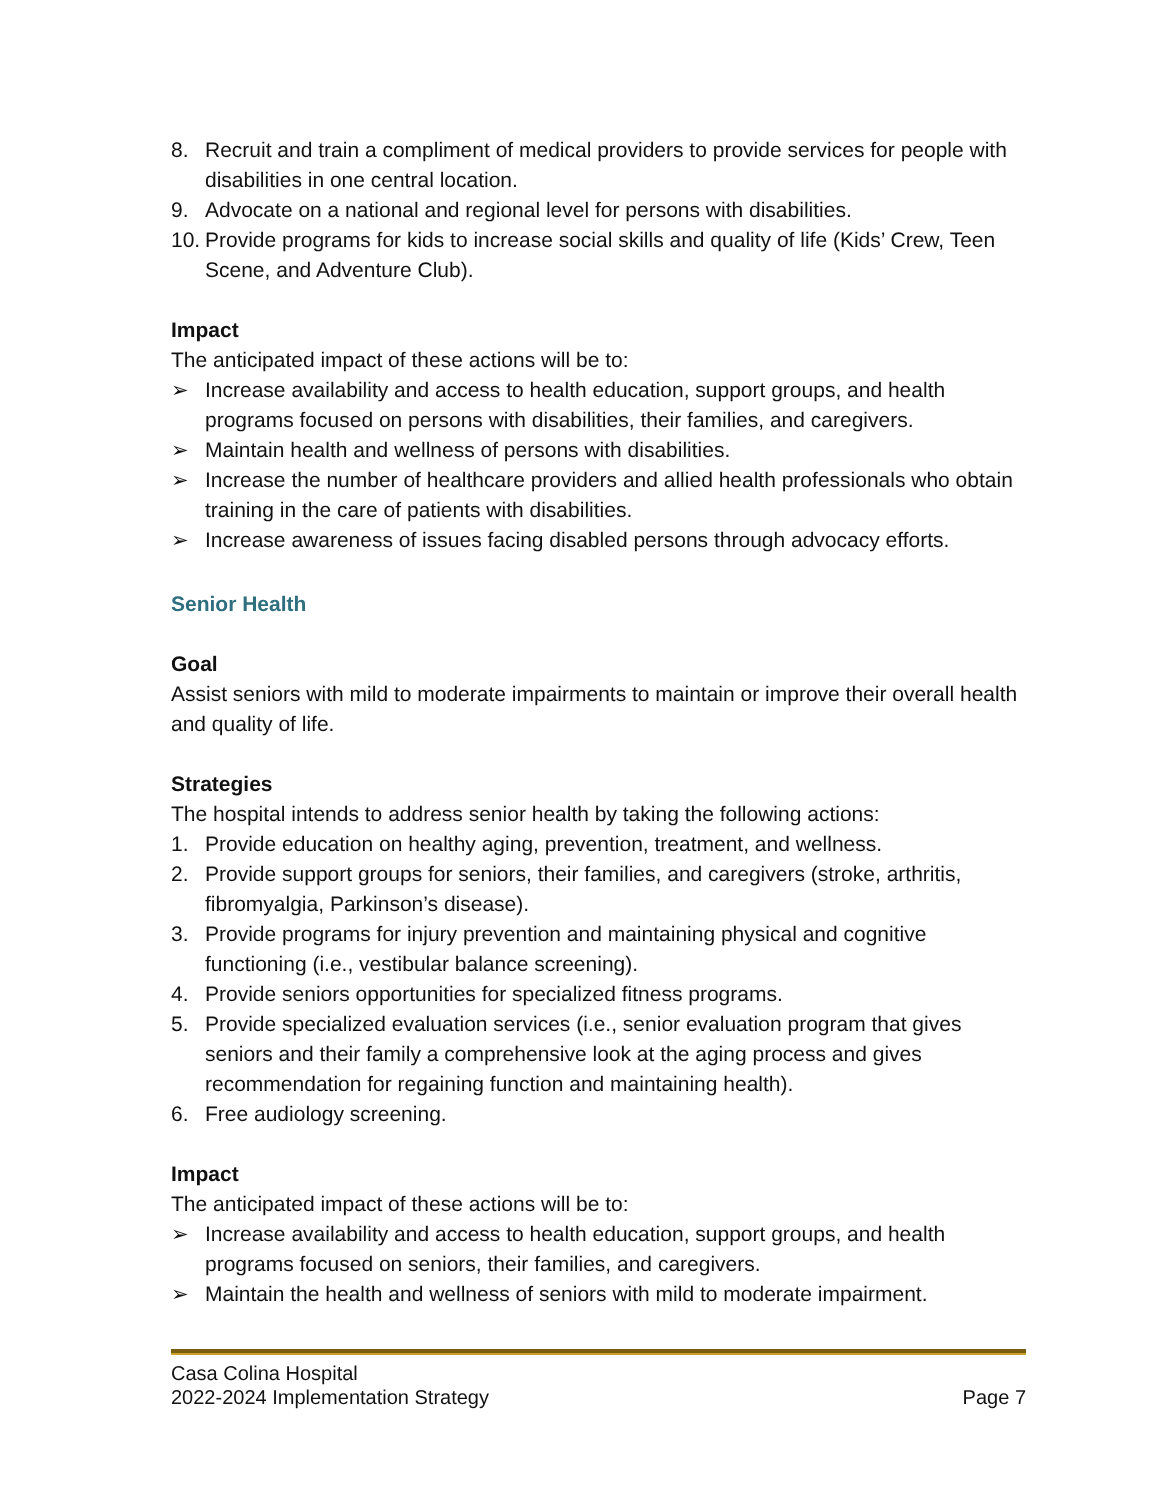8. Recruit and train a compliment of medical providers to provide services for people with disabilities in one central location.
9. Advocate on a national and regional level for persons with disabilities.
10. Provide programs for kids to increase social skills and quality of life (Kids’ Crew, Teen Scene, and Adventure Club).
Impact
The anticipated impact of these actions will be to:
➢ Increase availability and access to health education, support groups, and health programs focused on persons with disabilities, their families, and caregivers.
➢ Maintain health and wellness of persons with disabilities.
➢ Increase the number of healthcare providers and allied health professionals who obtain training in the care of patients with disabilities.
➢ Increase awareness of issues facing disabled persons through advocacy efforts.
Senior Health
Goal
Assist seniors with mild to moderate impairments to maintain or improve their overall health and quality of life.
Strategies
The hospital intends to address senior health by taking the following actions:
1. Provide education on healthy aging, prevention, treatment, and wellness.
2. Provide support groups for seniors, their families, and caregivers (stroke, arthritis, fibromyalgia, Parkinson’s disease).
3. Provide programs for injury prevention and maintaining physical and cognitive functioning (i.e., vestibular balance screening).
4. Provide seniors opportunities for specialized fitness programs.
5. Provide specialized evaluation services (i.e., senior evaluation program that gives seniors and their family a comprehensive look at the aging process and gives recommendation for regaining function and maintaining health).
6. Free audiology screening.
Impact
The anticipated impact of these actions will be to:
➢ Increase availability and access to health education, support groups, and health programs focused on seniors, their families, and caregivers.
➢ Maintain the health and wellness of seniors with mild to moderate impairment.
Casa Colina Hospital
2022-2024 Implementation Strategy Page 7